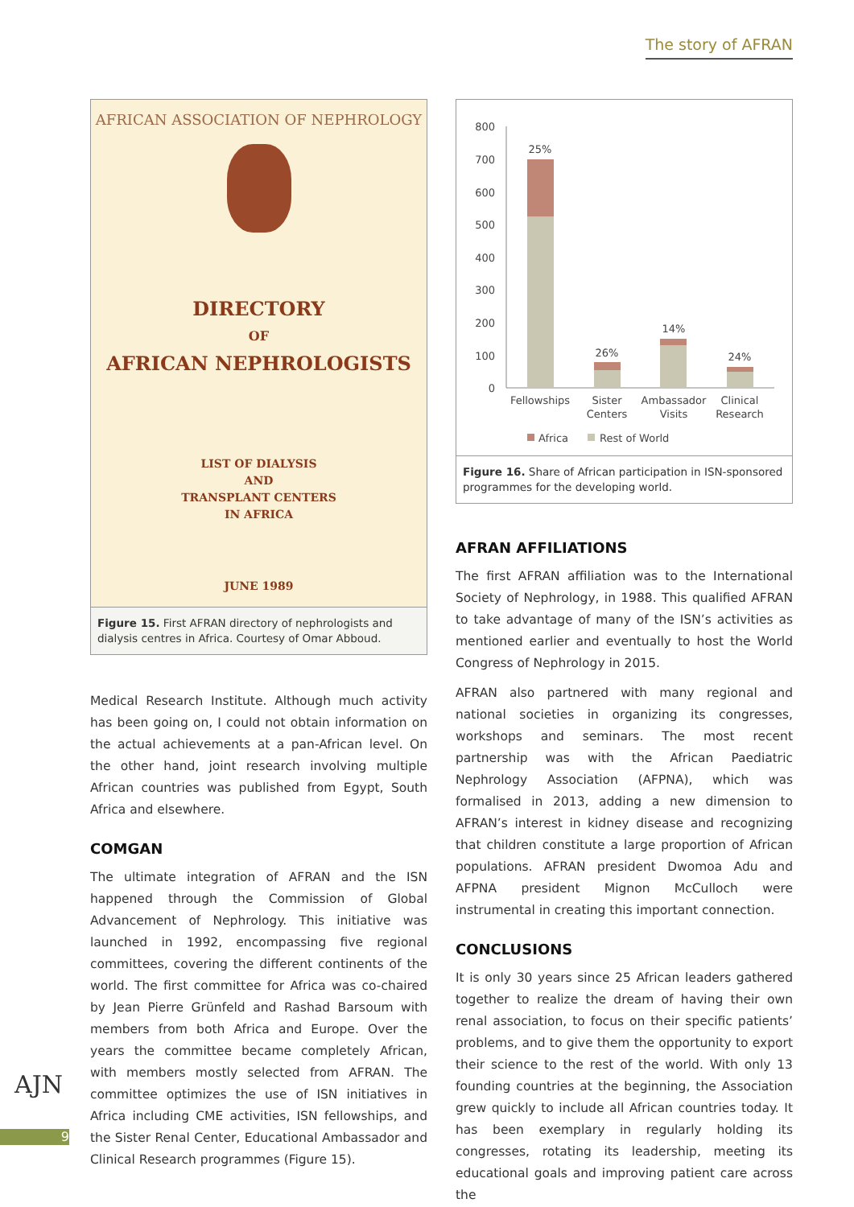The story of AFRAN
AFRICAN ASSOCIATION OF NEPHROLOGY
DIRECTORY
OF
AFRICAN NEPHROLOGISTS
LIST OF DIALYSIS
AND
TRANSPLANT CENTERS
IN AFRICA
JUNE 1989
Figure 15. First AFRAN directory of nephrologists and dialysis centres in Africa. Courtesy of Omar Abboud.
Medical Research Institute. Although much activity has been going on, I could not obtain information on the actual achievements at a pan-African level. On the other hand, joint research involving multiple African countries was published from Egypt, South Africa and elsewhere.
COMGAN
The ultimate integration of AFRAN and the ISN happened through the Commission of Global Advancement of Nephrology. This initiative was launched in 1992, encompassing five regional committees, covering the different continents of the world. The first committee for Africa was co-chaired by Jean Pierre Grünfeld and Rashad Barsoum with members from both Africa and Europe. Over the years the committee became completely African, with members mostly selected from AFRAN. The committee optimizes the use of ISN initiatives in Africa including CME activities, ISN fellowships, and the Sister Renal Center, Educational Ambassador and Clinical Research programmes (Figure 15).
800
700
600
500
400
300
200
100
0
25%
26%
14%
24%
Fellowships
Sister
Centers
Ambassador
Visits
Clinical
Research
Africa
Rest of World
Figure 16. Share of African participation in ISN-sponsored programmes for the developing world.
AFRAN AFFILIATIONS
The first AFRAN affiliation was to the International Society of Nephrology, in 1988. This qualified AFRAN to take advantage of many of the ISN’s activities as mentioned earlier and eventually to host the World Congress of Nephrology in 2015.
AFRAN also partnered with many regional and national societies in organizing its congresses, workshops and seminars. The most recent partnership was with the African Paediatric Nephrology Association (AFPNA), which was formalised in 2013, adding a new dimension to AFRAN’s interest in kidney disease and recognizing that children constitute a large proportion of African populations. AFRAN president Dwomoa Adu and AFPNA president Mignon McCulloch were instrumental in creating this important connection.
CONCLUSIONS
It is only 30 years since 25 African leaders gathered together to realize the dream of having their own renal association, to focus on their specific patients’ problems, and to give them the opportunity to export their science to the rest of the world. With only 13 founding countries at the beginning, the Association grew quickly to include all African countries today. It has been exemplary in regularly holding its congresses, rotating its leadership, meeting its educational goals and improving patient care across the
AJN
9